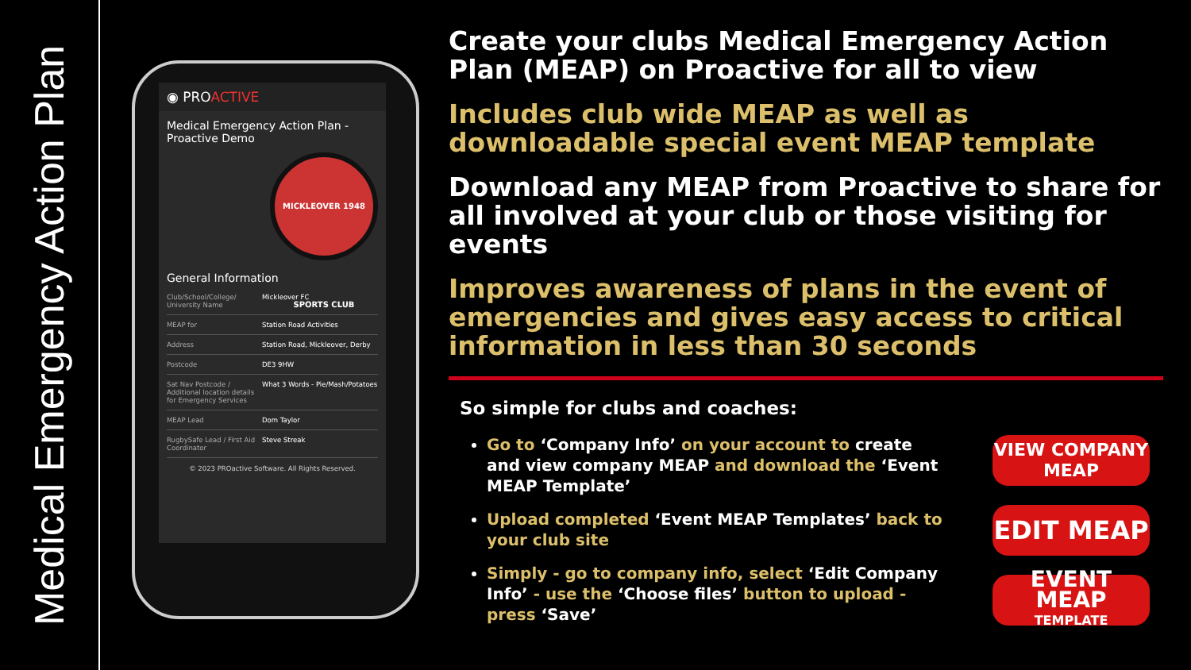Medical Emergency Action Plan
◉ PROACTIVE
Medical Emergency Action Plan - Proactive Demo
MICKLEOVER 1948 SPORTS CLUB
General Information
| Club/School/College/ University Name | Mickleover FC |
| MEAP for | Station Road Activities |
| Address | Station Road, Mickleover, Derby |
| Postcode | DE3 9HW |
| Sat Nav Postcode / Additional location details for Emergency Services | What 3 Words - Pie/Mash/Potatoes |
| MEAP Lead | Dom Taylor |
| RugbySafe Lead / First Aid Coordinator | Steve Streak |
© 2023 PROactive Software. All Rights Reserved.
Create your clubs Medical Emergency Action Plan (MEAP) on Proactive for all to view
Includes club wide MEAP as well as downloadable special event MEAP template
Download any MEAP from Proactive to share for all involved at your club or those visiting for events
Improves awareness of plans in the event of emergencies and gives easy access to critical information in less than 30 seconds
So simple for clubs and coaches:
Go to ‘Company Info’ on your account to create and view company MEAP and download the ‘Event MEAP Template’
Upload completed ‘Event MEAP Templates’ back to your club site
Simply - go to company info, select ‘Edit Company Info’ - use the ‘Choose files’ button to upload - press ‘Save’
VIEW COMPANY
MEAP
EDIT MEAP
EVENT MEAP
TEMPLATE